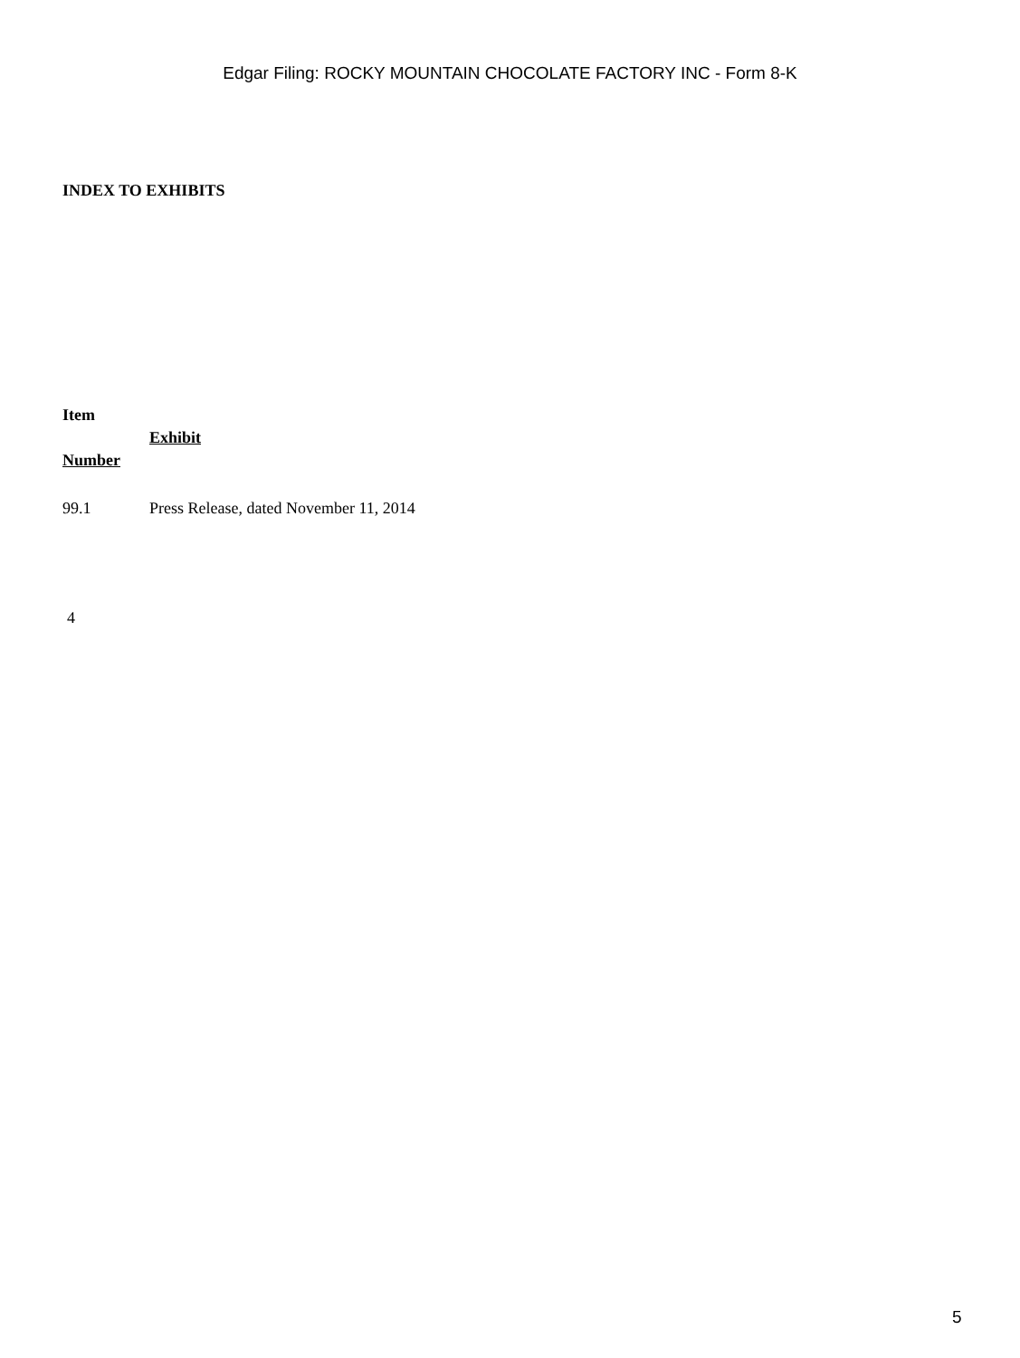Edgar Filing: ROCKY MOUNTAIN CHOCOLATE FACTORY INC - Form 8-K
INDEX TO EXHIBITS
| Item Number | Exhibit |
| --- | --- |
| 99.1 | Press Release, dated November 11, 2014 |
4
5